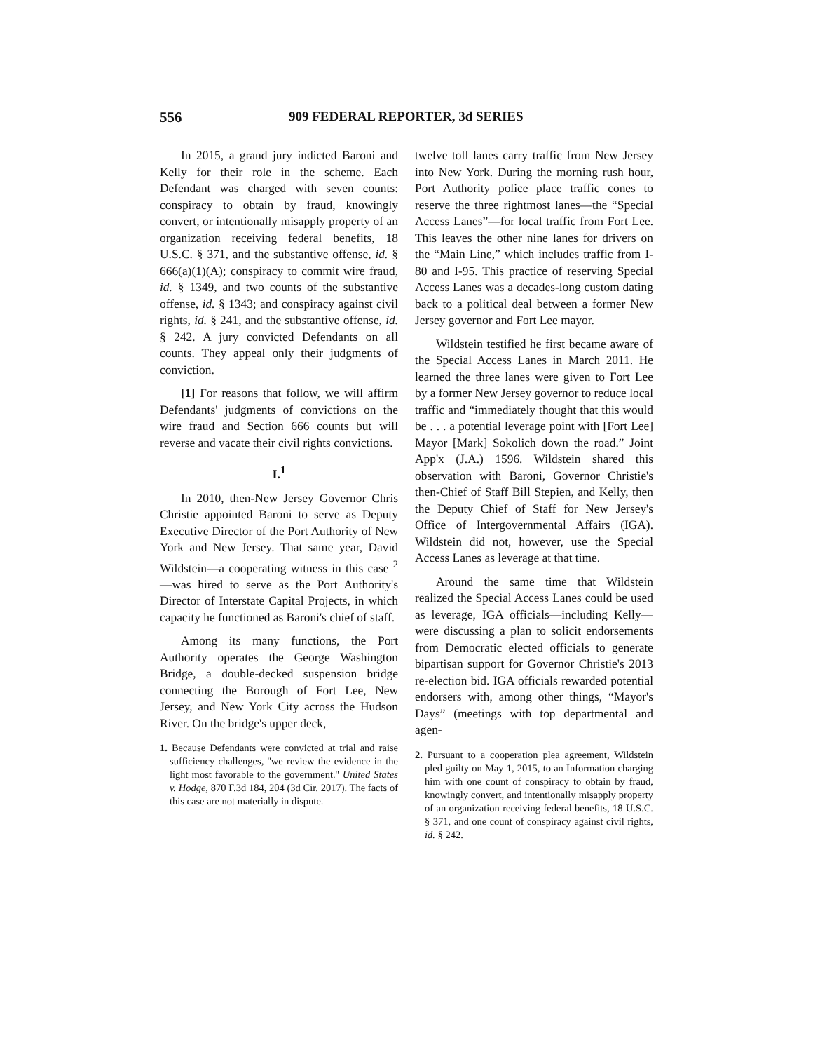556 909 FEDERAL REPORTER, 3d SERIES
In 2015, a grand jury indicted Baroni and Kelly for their role in the scheme. Each Defendant was charged with seven counts: conspiracy to obtain by fraud, knowingly convert, or intentionally misapply property of an organization receiving federal benefits, 18 U.S.C. § 371, and the substantive offense, id. § 666(a)(1)(A); conspiracy to commit wire fraud, id. § 1349, and two counts of the substantive offense, id. § 1343; and conspiracy against civil rights, id. § 241, and the substantive offense, id. § 242. A jury convicted Defendants on all counts. They appeal only their judgments of conviction.
[1] For reasons that follow, we will affirm Defendants' judgments of convictions on the wire fraud and Section 666 counts but will reverse and vacate their civil rights convictions.
I.<sup>1</sup>
In 2010, then-New Jersey Governor Chris Christie appointed Baroni to serve as Deputy Executive Director of the Port Authority of New York and New Jersey. That same year, David Wildstein—a cooperating witness in this case <sup>2</sup>—was hired to serve as the Port Authority's Director of Interstate Capital Projects, in which capacity he functioned as Baroni's chief of staff.
Among its many functions, the Port Authority operates the George Washington Bridge, a double-decked suspension bridge connecting the Borough of Fort Lee, New Jersey, and New York City across the Hudson River. On the bridge's upper deck,
1. Because Defendants were convicted at trial and raise sufficiency challenges, ''we review the evidence in the light most favorable to the government.'' United States v. Hodge, 870 F.3d 184, 204 (3d Cir. 2017). The facts of this case are not materially in dispute.
twelve toll lanes carry traffic from New Jersey into New York. During the morning rush hour, Port Authority police place traffic cones to reserve the three rightmost lanes—the “Special Access Lanes”—for local traffic from Fort Lee. This leaves the other nine lanes for drivers on the “Main Line,” which includes traffic from I-80 and I-95. This practice of reserving Special Access Lanes was a decades-long custom dating back to a political deal between a former New Jersey governor and Fort Lee mayor.
Wildstein testified he first became aware of the Special Access Lanes in March 2011. He learned the three lanes were given to Fort Lee by a former New Jersey governor to reduce local traffic and “immediately thought that this would be . . . a potential leverage point with [Fort Lee] Mayor [Mark] Sokolich down the road.” Joint App'x (J.A.) 1596. Wildstein shared this observation with Baroni, Governor Christie's then-Chief of Staff Bill Stepien, and Kelly, then the Deputy Chief of Staff for New Jersey's Office of Intergovernmental Affairs (IGA). Wildstein did not, however, use the Special Access Lanes as leverage at that time.
Around the same time that Wildstein realized the Special Access Lanes could be used as leverage, IGA officials—including Kelly—were discussing a plan to solicit endorsements from Democratic elected officials to generate bipartisan support for Governor Christie's 2013 re-election bid. IGA officials rewarded potential endorsers with, among other things, “Mayor's Days” (meetings with top departmental and agen-
2. Pursuant to a cooperation plea agreement, Wildstein pled guilty on May 1, 2015, to an Information charging him with one count of conspiracy to obtain by fraud, knowingly convert, and intentionally misapply property of an organization receiving federal benefits, 18 U.S.C. § 371, and one count of conspiracy against civil rights, id. § 242.